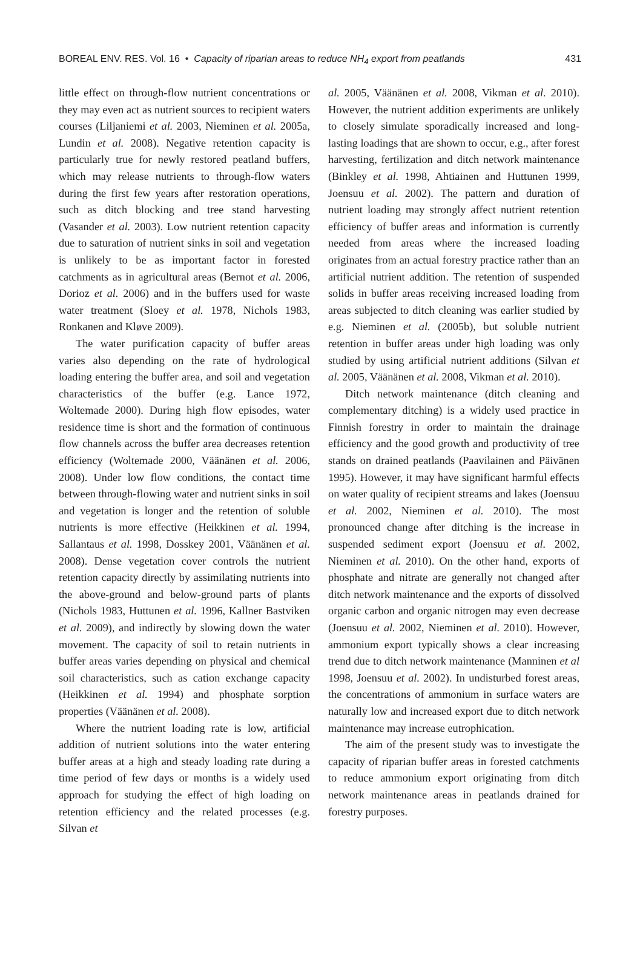BOREAL ENV. RES. Vol. 16 • Capacity of riparian areas to reduce NH<sub>4</sub> export from peatlands 431
little effect on through-flow nutrient concentrations or they may even act as nutrient sources to recipient waters courses (Liljaniemi et al. 2003, Nieminen et al. 2005a, Lundin et al. 2008). Negative retention capacity is particularly true for newly restored peatland buffers, which may release nutrients to through-flow waters during the first few years after restoration operations, such as ditch blocking and tree stand harvesting (Vasander et al. 2003). Low nutrient retention capacity due to saturation of nutrient sinks in soil and vegetation is unlikely to be as important factor in forested catchments as in agricultural areas (Bernot et al. 2006, Dorioz et al. 2006) and in the buffers used for waste water treatment (Sloey et al. 1978, Nichols 1983, Ronkanen and Kløve 2009).
The water purification capacity of buffer areas varies also depending on the rate of hydrological loading entering the buffer area, and soil and vegetation characteristics of the buffer (e.g. Lance 1972, Woltemade 2000). During high flow episodes, water residence time is short and the formation of continuous flow channels across the buffer area decreases retention efficiency (Woltemade 2000, Väänänen et al. 2006, 2008). Under low flow conditions, the contact time between through-flowing water and nutrient sinks in soil and vegetation is longer and the retention of soluble nutrients is more effective (Heikkinen et al. 1994, Sallantaus et al. 1998, Dosskey 2001, Väänänen et al. 2008). Dense vegetation cover controls the nutrient retention capacity directly by assimilating nutrients into the above-ground and below-ground parts of plants (Nichols 1983, Huttunen et al. 1996, Kallner Bastviken et al. 2009), and indirectly by slowing down the water movement. The capacity of soil to retain nutrients in buffer areas varies depending on physical and chemical soil characteristics, such as cation exchange capacity (Heikkinen et al. 1994) and phosphate sorption properties (Väänänen et al. 2008).
Where the nutrient loading rate is low, artificial addition of nutrient solutions into the water entering buffer areas at a high and steady loading rate during a time period of few days or months is a widely used approach for studying the effect of high loading on retention efficiency and the related processes (e.g. Silvan et
al. 2005, Väänänen et al. 2008, Vikman et al. 2010). However, the nutrient addition experiments are unlikely to closely simulate sporadically increased and long-lasting loadings that are shown to occur, e.g., after forest harvesting, fertilization and ditch network maintenance (Binkley et al. 1998, Ahtiainen and Huttunen 1999, Joensuu et al. 2002). The pattern and duration of nutrient loading may strongly affect nutrient retention efficiency of buffer areas and information is currently needed from areas where the increased loading originates from an actual forestry practice rather than an artificial nutrient addition. The retention of suspended solids in buffer areas receiving increased loading from areas subjected to ditch cleaning was earlier studied by e.g. Nieminen et al. (2005b), but soluble nutrient retention in buffer areas under high loading was only studied by using artificial nutrient additions (Silvan et al. 2005, Väänänen et al. 2008, Vikman et al. 2010).
Ditch network maintenance (ditch cleaning and complementary ditching) is a widely used practice in Finnish forestry in order to maintain the drainage efficiency and the good growth and productivity of tree stands on drained peatlands (Paavilainen and Päivänen 1995). However, it may have significant harmful effects on water quality of recipient streams and lakes (Joensuu et al. 2002, Nieminen et al. 2010). The most pronounced change after ditching is the increase in suspended sediment export (Joensuu et al. 2002, Nieminen et al. 2010). On the other hand, exports of phosphate and nitrate are generally not changed after ditch network maintenance and the exports of dissolved organic carbon and organic nitrogen may even decrease (Joensuu et al. 2002, Nieminen et al. 2010). However, ammonium export typically shows a clear increasing trend due to ditch network maintenance (Manninen et al 1998, Joensuu et al. 2002). In undisturbed forest areas, the concentrations of ammonium in surface waters are naturally low and increased export due to ditch network maintenance may increase eutrophication.
The aim of the present study was to investigate the capacity of riparian buffer areas in forested catchments to reduce ammonium export originating from ditch network maintenance areas in peatlands drained for forestry purposes.